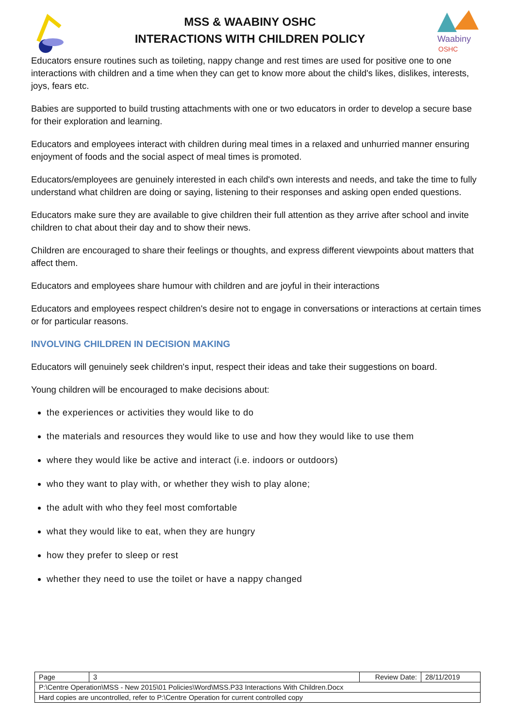MSS & WAABINY OSHC
INTERACTIONS WITH CHILDREN POLICY
Waabiny
OSHC
Educators ensure routines such as toileting, nappy change and rest times are used for positive one to one interactions with children and a time when they can get to know more about the child's likes, dislikes, interests, joys, fears etc.
Babies are supported to build trusting attachments with one or two educators in order to develop a secure base for their exploration and learning.
Educators and employees interact with children during meal times in a relaxed and unhurried manner ensuring enjoyment of foods and the social aspect of meal times is promoted.
Educators/employees are genuinely interested in each child's own interests and needs, and take the time to fully understand what children are doing or saying, listening to their responses and asking open ended questions.
Educators make sure they are available to give children their full attention as they arrive after school and invite children to chat about their day and to show their news.
Children are encouraged to share their feelings or thoughts, and express different viewpoints about matters that affect them.
Educators and employees share humour with children and are joyful in their interactions
Educators and employees respect children's desire not to engage in conversations or interactions at certain times or for particular reasons.
INVOLVING CHILDREN IN DECISION MAKING
Educators will genuinely seek children's input, respect their ideas and take their suggestions on board.
Young children will be encouraged to make decisions about:
the experiences or activities they would like to do
the materials and resources they would like to use and how they would like to use them
where they would like be active and interact (i.e. indoors or outdoors)
who they want to play with, or whether they wish to play alone;
the adult with who they feel most comfortable
what they would like to eat, when they are hungry
how they prefer to sleep or rest
whether they need to use the toilet or have a nappy changed
| Page | 3 | Review Date: | 28/11/2019 |
| P:\Centre Operation\MSS - New 2015\01 Policies\Word\MSS.P33 Interactions With Children.Docx | | | |
| Hard copies are uncontrolled, refer to P:\Centre Operation for current controlled copy | | | |